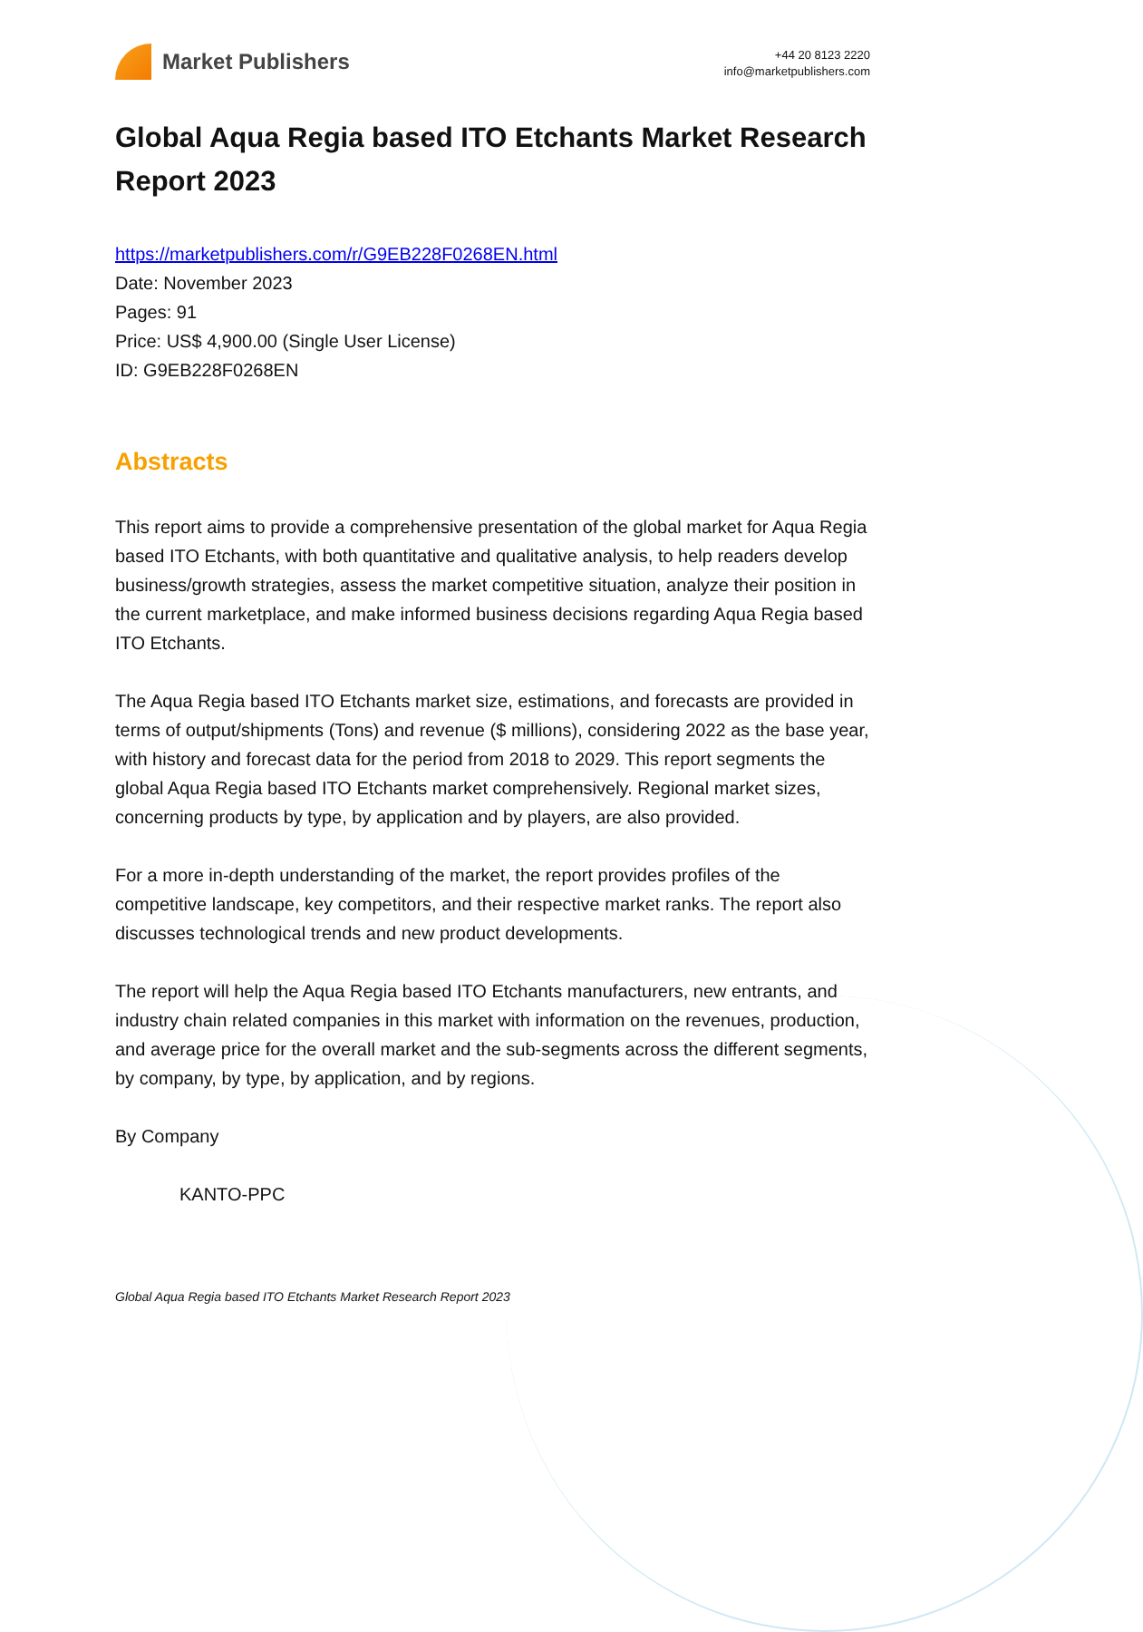Market Publishers
+44 20 8123 2220
info@marketpublishers.com
Global Aqua Regia based ITO Etchants Market Research Report 2023
https://marketpublishers.com/r/G9EB228F0268EN.html
Date: November 2023
Pages: 91
Price: US$ 4,900.00 (Single User License)
ID: G9EB228F0268EN
Abstracts
This report aims to provide a comprehensive presentation of the global market for Aqua Regia based ITO Etchants, with both quantitative and qualitative analysis, to help readers develop business/growth strategies, assess the market competitive situation, analyze their position in the current marketplace, and make informed business decisions regarding Aqua Regia based ITO Etchants.
The Aqua Regia based ITO Etchants market size, estimations, and forecasts are provided in terms of output/shipments (Tons) and revenue ($ millions), considering 2022 as the base year, with history and forecast data for the period from 2018 to 2029. This report segments the global Aqua Regia based ITO Etchants market comprehensively. Regional market sizes, concerning products by type, by application and by players, are also provided.
For a more in-depth understanding of the market, the report provides profiles of the competitive landscape, key competitors, and their respective market ranks. The report also discusses technological trends and new product developments.
The report will help the Aqua Regia based ITO Etchants manufacturers, new entrants, and industry chain related companies in this market with information on the revenues, production, and average price for the overall market and the sub-segments across the different segments, by company, by type, by application, and by regions.
By Company
KANTO-PPC
Global Aqua Regia based ITO Etchants Market Research Report 2023